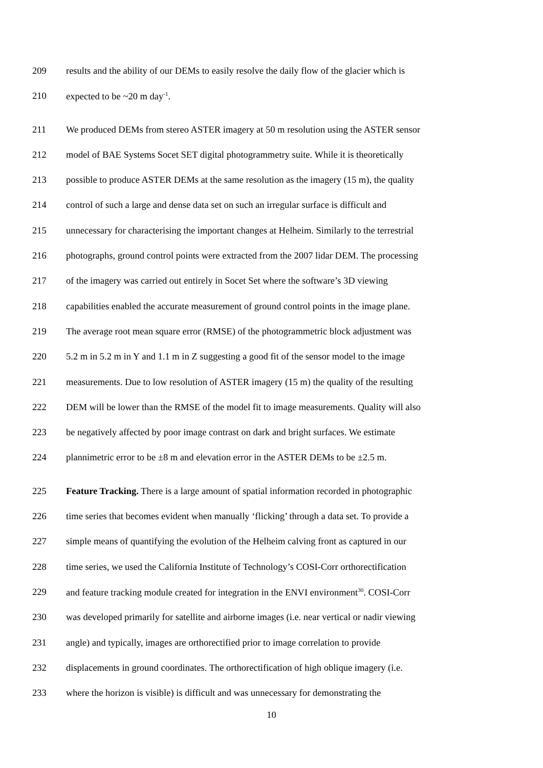209 results and the ability of our DEMs to easily resolve the daily flow of the glacier which is
210 expected to be ~20 m day<sup>-1</sup>.
211 We produced DEMs from stereo ASTER imagery at 50 m resolution using the ASTER sensor
212 model of BAE Systems Socet SET digital photogrammetry suite. While it is theoretically
213 possible to produce ASTER DEMs at the same resolution as the imagery (15 m), the quality
214 control of such a large and dense data set on such an irregular surface is difficult and
215 unnecessary for characterising the important changes at Helheim. Similarly to the terrestrial
216 photographs, ground control points were extracted from the 2007 lidar DEM. The processing
217 of the imagery was carried out entirely in Socet Set where the software’s 3D viewing
218 capabilities enabled the accurate measurement of ground control points in the image plane.
219 The average root mean square error (RMSE) of the photogrammetric block adjustment was
220 5.2 m in 5.2 m in Y and 1.1 m in Z suggesting a good fit of the sensor model to the image
221 measurements. Due to low resolution of ASTER imagery (15 m) the quality of the resulting
222 DEM will be lower than the RMSE of the model fit to image measurements. Quality will also
223 be negatively affected by poor image contrast on dark and bright surfaces. We estimate
224 plannimetric error to be ±8 m and elevation error in the ASTER DEMs to be ±2.5 m.
225 Feature Tracking. There is a large amount of spatial information recorded in photographic
226 time series that becomes evident when manually ‘flicking’ through a data set. To provide a
227 simple means of quantifying the evolution of the Helheim calving front as captured in our
228 time series, we used the California Institute of Technology’s COSI-Corr orthorectification
229 and feature tracking module created for integration in the ENVI environment<sup>30</sup>. COSI-Corr
230 was developed primarily for satellite and airborne images (i.e. near vertical or nadir viewing
231 angle) and typically, images are orthorectified prior to image correlation to provide
232 displacements in ground coordinates. The orthorectification of high oblique imagery (i.e.
233 where the horizon is visible) is difficult and was unnecessary for demonstrating the
10